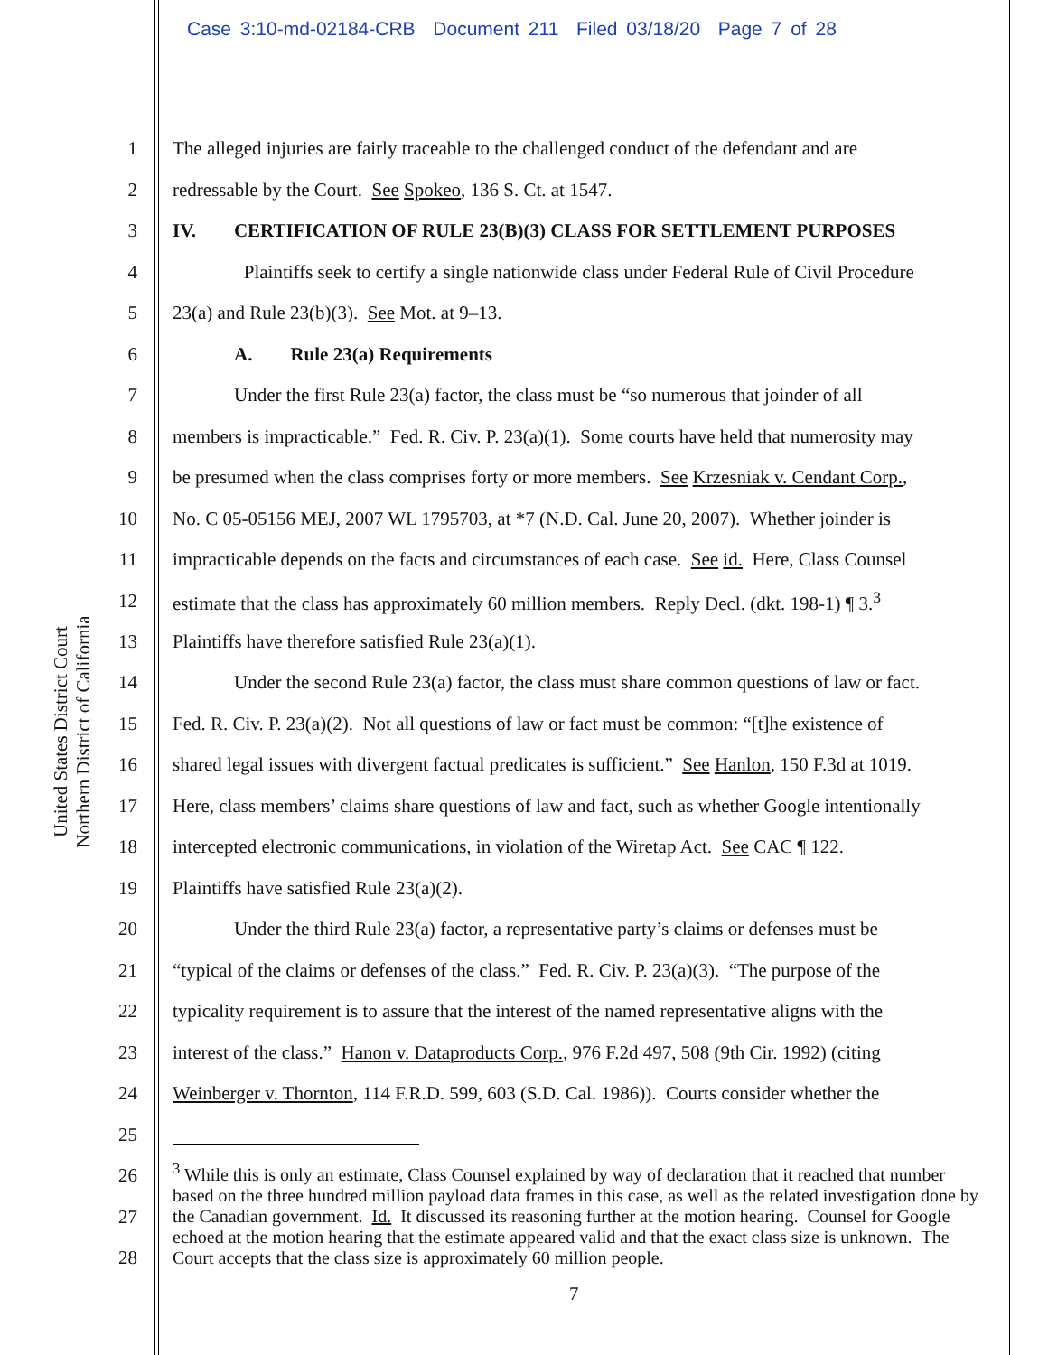Case 3:10-md-02184-CRB Document 211 Filed 03/18/20 Page 7 of 28
United States District Court
Northern District of California
1 The alleged injuries are fairly traceable to the challenged conduct of the defendant and are
2 redressable by the Court. See Spokeo, 136 S. Ct. at 1547.
3 IV. CERTIFICATION OF RULE 23(B)(3) CLASS FOR SETTLEMENT PURPOSES
4 Plaintiffs seek to certify a single nationwide class under Federal Rule of Civil Procedure
5 23(a) and Rule 23(b)(3). See Mot. at 9–13.
6 A. Rule 23(a) Requirements
7 Under the first Rule 23(a) factor, the class must be “so numerous that joinder of all
8 members is impracticable.” Fed. R. Civ. P. 23(a)(1). Some courts have held that numerosity may
9 be presumed when the class comprises forty or more members. See Krzesniak v. Cendant Corp.,
10 No. C 05-05156 MEJ, 2007 WL 1795703, at *7 (N.D. Cal. June 20, 2007). Whether joinder is
11 impracticable depends on the facts and circumstances of each case. See id. Here, Class Counsel
12 estimate that the class has approximately 60 million members. Reply Decl. (dkt. 198-1) ¶ 3.<sup>3</sup>
13 Plaintiffs have therefore satisfied Rule 23(a)(1).
14 Under the second Rule 23(a) factor, the class must share common questions of law or fact.
15 Fed. R. Civ. P. 23(a)(2). Not all questions of law or fact must be common: “[t]he existence of
16 shared legal issues with divergent factual predicates is sufficient.” See Hanlon, 150 F.3d at 1019.
17 Here, class members’ claims share questions of law and fact, such as whether Google intentionally
18 intercepted electronic communications, in violation of the Wiretap Act. See CAC ¶ 122.
19 Plaintiffs have satisfied Rule 23(a)(2).
20 Under the third Rule 23(a) factor, a representative party’s claims or defenses must be
21 “typical of the claims or defenses of the class.” Fed. R. Civ. P. 23(a)(3). “The purpose of the
22 typicality requirement is to assure that the interest of the named representative aligns with the
23 interest of the class.” Hanon v. Dataproducts Corp., 976 F.2d 497, 508 (9th Cir. 1992) (citing
24 Weinberger v. Thornton, 114 F.R.D. 599, 603 (S.D. Cal. 1986)). Courts consider whether the
25
26
27
28
<sup>3</sup> While this is only an estimate, Class Counsel explained by way of declaration that it reached that number based on the three hundred million payload data frames in this case, as well as the related investigation done by the Canadian government. Id. It discussed its reasoning further at the motion hearing. Counsel for Google echoed at the motion hearing that the estimate appeared valid and that the exact class size is unknown. The Court accepts that the class size is approximately 60 million people.
7